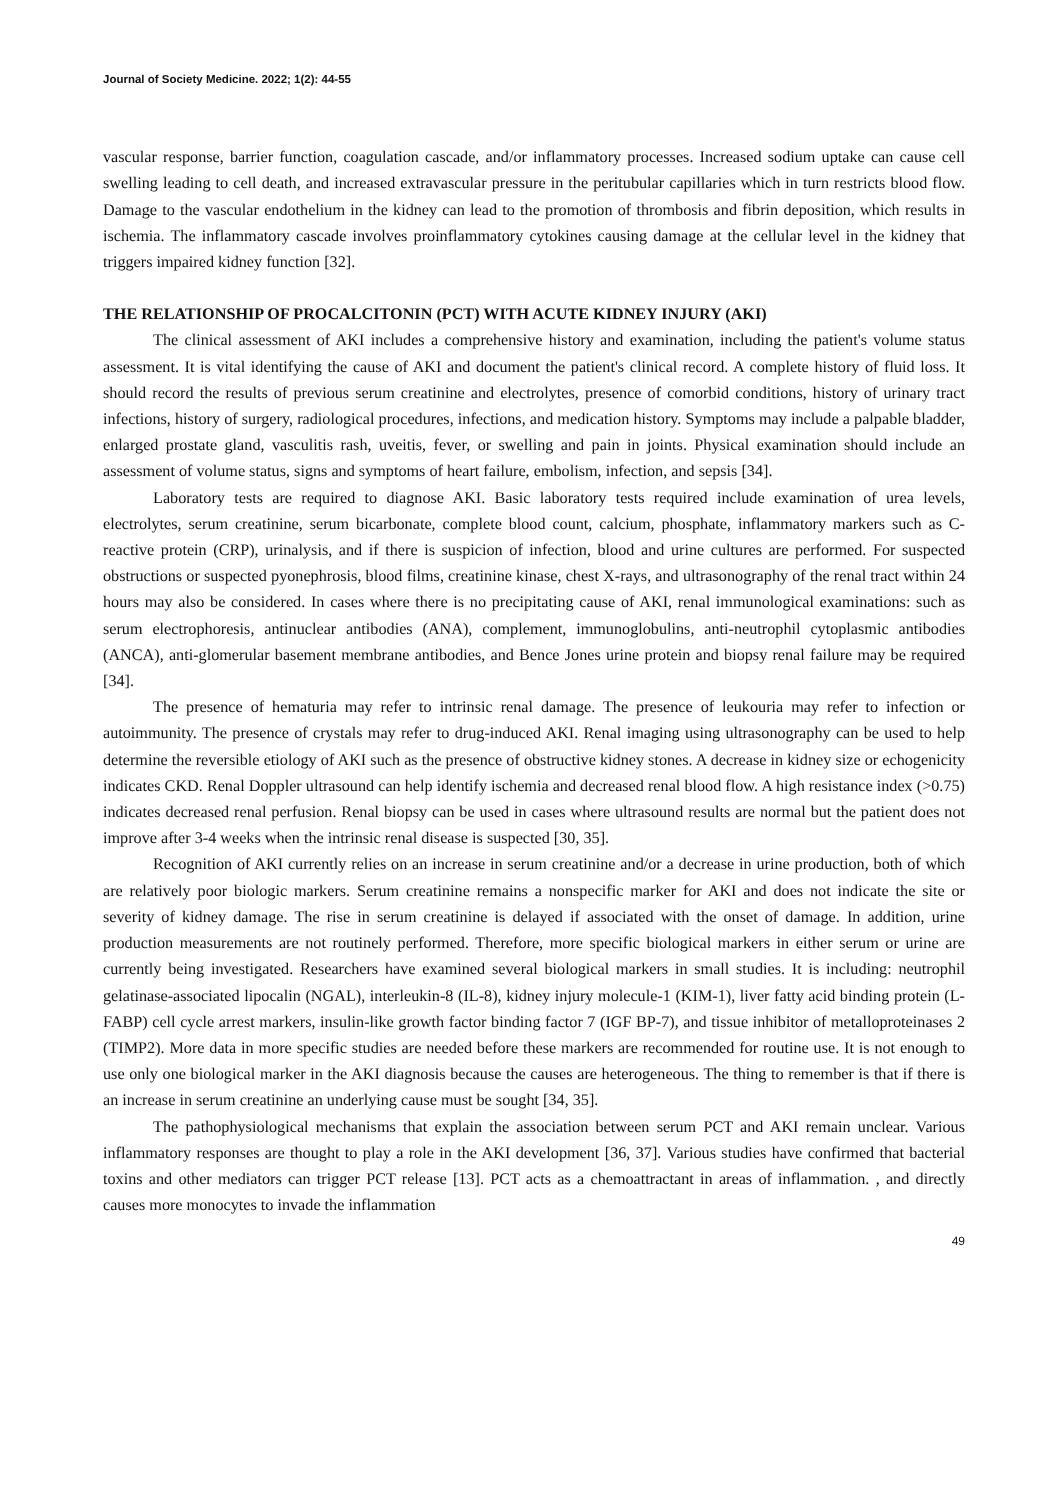Journal of Society Medicine. 2022; 1(2): 44-55
vascular response, barrier function, coagulation cascade, and/or inflammatory processes. Increased sodium uptake can cause cell swelling leading to cell death, and increased extravascular pressure in the peritubular capillaries which in turn restricts blood flow. Damage to the vascular endothelium in the kidney can lead to the promotion of thrombosis and fibrin deposition, which results in ischemia. The inflammatory cascade involves proinflammatory cytokines causing damage at the cellular level in the kidney that triggers impaired kidney function [32].
THE RELATIONSHIP OF PROCALCITONIN (PCT) WITH ACUTE KIDNEY INJURY (AKI)
The clinical assessment of AKI includes a comprehensive history and examination, including the patient's volume status assessment. It is vital identifying the cause of AKI and document the patient's clinical record. A complete history of fluid loss. It should record the results of previous serum creatinine and electrolytes, presence of comorbid conditions, history of urinary tract infections, history of surgery, radiological procedures, infections, and medication history. Symptoms may include a palpable bladder, enlarged prostate gland, vasculitis rash, uveitis, fever, or swelling and pain in joints. Physical examination should include an assessment of volume status, signs and symptoms of heart failure, embolism, infection, and sepsis [34].
Laboratory tests are required to diagnose AKI. Basic laboratory tests required include examination of urea levels, electrolytes, serum creatinine, serum bicarbonate, complete blood count, calcium, phosphate, inflammatory markers such as C-reactive protein (CRP), urinalysis, and if there is suspicion of infection, blood and urine cultures are performed. For suspected obstructions or suspected pyonephrosis, blood films, creatinine kinase, chest X-rays, and ultrasonography of the renal tract within 24 hours may also be considered. In cases where there is no precipitating cause of AKI, renal immunological examinations: such as serum electrophoresis, antinuclear antibodies (ANA), complement, immunoglobulins, anti-neutrophil cytoplasmic antibodies (ANCA), anti-glomerular basement membrane antibodies, and Bence Jones urine protein and biopsy renal failure may be required [34].
The presence of hematuria may refer to intrinsic renal damage. The presence of leukouria may refer to infection or autoimmunity. The presence of crystals may refer to drug-induced AKI. Renal imaging using ultrasonography can be used to help determine the reversible etiology of AKI such as the presence of obstructive kidney stones. A decrease in kidney size or echogenicity indicates CKD. Renal Doppler ultrasound can help identify ischemia and decreased renal blood flow. A high resistance index (>0.75) indicates decreased renal perfusion. Renal biopsy can be used in cases where ultrasound results are normal but the patient does not improve after 3-4 weeks when the intrinsic renal disease is suspected [30, 35].
Recognition of AKI currently relies on an increase in serum creatinine and/or a decrease in urine production, both of which are relatively poor biologic markers. Serum creatinine remains a nonspecific marker for AKI and does not indicate the site or severity of kidney damage. The rise in serum creatinine is delayed if associated with the onset of damage. In addition, urine production measurements are not routinely performed. Therefore, more specific biological markers in either serum or urine are currently being investigated. Researchers have examined several biological markers in small studies. It is including: neutrophil gelatinase-associated lipocalin (NGAL), interleukin-8 (IL-8), kidney injury molecule-1 (KIM-1), liver fatty acid binding protein (L-FABP) cell cycle arrest markers, insulin-like growth factor binding factor 7 (IGF BP-7), and tissue inhibitor of metalloproteinases 2 (TIMP2). More data in more specific studies are needed before these markers are recommended for routine use. It is not enough to use only one biological marker in the AKI diagnosis because the causes are heterogeneous. The thing to remember is that if there is an increase in serum creatinine an underlying cause must be sought [34, 35].
The pathophysiological mechanisms that explain the association between serum PCT and AKI remain unclear. Various inflammatory responses are thought to play a role in the AKI development [36, 37]. Various studies have confirmed that bacterial toxins and other mediators can trigger PCT release [13]. PCT acts as a chemoattractant in areas of inflammation. , and directly causes more monocytes to invade the inflammation
49